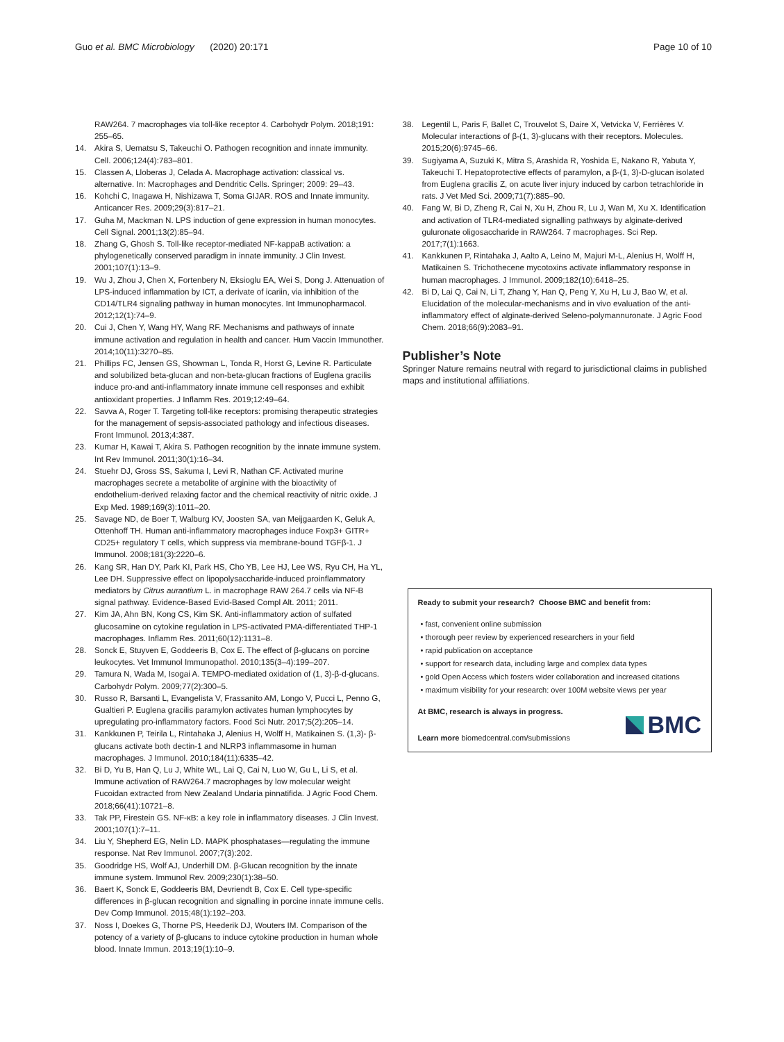Guo et al. BMC Microbiology (2020) 20:171 Page 10 of 10
RAW264. 7 macrophages via toll-like receptor 4. Carbohydr Polym. 2018;191: 255–65.
14. Akira S, Uematsu S, Takeuchi O. Pathogen recognition and innate immunity. Cell. 2006;124(4):783–801.
15. Classen A, Lloberas J, Celada A. Macrophage activation: classical vs. alternative. In: Macrophages and Dendritic Cells. Springer; 2009: 29–43.
16. Kohchi C, Inagawa H, Nishizawa T, Soma GIJAR. ROS and Innate immunity. Anticancer Res. 2009;29(3):817–21.
17. Guha M, Mackman N. LPS induction of gene expression in human monocytes. Cell Signal. 2001;13(2):85–94.
18. Zhang G, Ghosh S. Toll-like receptor-mediated NF-kappaB activation: a phylogenetically conserved paradigm in innate immunity. J Clin Invest. 2001;107(1):13–9.
19. Wu J, Zhou J, Chen X, Fortenbery N, Eksioglu EA, Wei S, Dong J. Attenuation of LPS-induced inflammation by ICT, a derivate of icariin, via inhibition of the CD14/TLR4 signaling pathway in human monocytes. Int Immunopharmacol. 2012;12(1):74–9.
20. Cui J, Chen Y, Wang HY, Wang RF. Mechanisms and pathways of innate immune activation and regulation in health and cancer. Hum Vaccin Immunother. 2014;10(11):3270–85.
21. Phillips FC, Jensen GS, Showman L, Tonda R, Horst G, Levine R. Particulate and solubilized beta-glucan and non-beta-glucan fractions of Euglena gracilis induce pro-and anti-inflammatory innate immune cell responses and exhibit antioxidant properties. J Inflamm Res. 2019;12:49–64.
22. Savva A, Roger T. Targeting toll-like receptors: promising therapeutic strategies for the management of sepsis-associated pathology and infectious diseases. Front Immunol. 2013;4:387.
23. Kumar H, Kawai T, Akira S. Pathogen recognition by the innate immune system. Int Rev Immunol. 2011;30(1):16–34.
24. Stuehr DJ, Gross SS, Sakuma I, Levi R, Nathan CF. Activated murine macrophages secrete a metabolite of arginine with the bioactivity of endothelium-derived relaxing factor and the chemical reactivity of nitric oxide. J Exp Med. 1989;169(3):1011–20.
25. Savage ND, de Boer T, Walburg KV, Joosten SA, van Meijgaarden K, Geluk A, Ottenhoff TH. Human anti-inflammatory macrophages induce Foxp3+ GITR+ CD25+ regulatory T cells, which suppress via membrane-bound TGFβ-1. J Immunol. 2008;181(3):2220–6.
26. Kang SR, Han DY, Park KI, Park HS, Cho YB, Lee HJ, Lee WS, Ryu CH, Ha YL, Lee DH. Suppressive effect on lipopolysaccharide-induced proinflammatory mediators by Citrus aurantium L. in macrophage RAW 264.7 cells via NF-B signal pathway. Evidence-Based Evid-Based Compl Alt. 2011; 2011.
27. Kim JA, Ahn BN, Kong CS, Kim SK. Anti-inflammatory action of sulfated glucosamine on cytokine regulation in LPS-activated PMA-differentiated THP-1 macrophages. Inflamm Res. 2011;60(12):1131–8.
28. Sonck E, Stuyven E, Goddeeris B, Cox E. The effect of β-glucans on porcine leukocytes. Vet Immunol Immunopathol. 2010;135(3–4):199–207.
29. Tamura N, Wada M, Isogai A. TEMPO-mediated oxidation of (1, 3)-β-d-glucans. Carbohydr Polym. 2009;77(2):300–5.
30. Russo R, Barsanti L, Evangelista V, Frassanito AM, Longo V, Pucci L, Penno G, Gualtieri P. Euglena gracilis paramylon activates human lymphocytes by upregulating pro-inflammatory factors. Food Sci Nutr. 2017;5(2):205–14.
31. Kankkunen P, Teirila L, Rintahaka J, Alenius H, Wolff H, Matikainen S. (1,3)- β-glucans activate both dectin-1 and NLRP3 inflammasome in human macrophages. J Immunol. 2010;184(11):6335–42.
32. Bi D, Yu B, Han Q, Lu J, White WL, Lai Q, Cai N, Luo W, Gu L, Li S, et al. Immune activation of RAW264.7 macrophages by low molecular weight Fucoidan extracted from New Zealand Undaria pinnatifida. J Agric Food Chem. 2018;66(41):10721–8.
33. Tak PP, Firestein GS. NF-κB: a key role in inflammatory diseases. J Clin Invest. 2001;107(1):7–11.
34. Liu Y, Shepherd EG, Nelin LD. MAPK phosphatases—regulating the immune response. Nat Rev Immunol. 2007;7(3):202.
35. Goodridge HS, Wolf AJ, Underhill DM. β-Glucan recognition by the innate immune system. Immunol Rev. 2009;230(1):38–50.
36. Baert K, Sonck E, Goddeeris BM, Devriendt B, Cox E. Cell type-specific differences in β-glucan recognition and signalling in porcine innate immune cells. Dev Comp Immunol. 2015;48(1):192–203.
37. Noss I, Doekes G, Thorne PS, Heederik DJ, Wouters IM. Comparison of the potency of a variety of β-glucans to induce cytokine production in human whole blood. Innate Immun. 2013;19(1):10–9.
38. Legentil L, Paris F, Ballet C, Trouvelot S, Daire X, Vetvicka V, Ferrières V. Molecular interactions of β-(1, 3)-glucans with their receptors. Molecules. 2015;20(6):9745–66.
39. Sugiyama A, Suzuki K, Mitra S, Arashida R, Yoshida E, Nakano R, Yabuta Y, Takeuchi T. Hepatoprotective effects of paramylon, a β-(1, 3)-D-glucan isolated from Euglena gracilis Z, on acute liver injury induced by carbon tetrachloride in rats. J Vet Med Sci. 2009;71(7):885–90.
40. Fang W, Bi D, Zheng R, Cai N, Xu H, Zhou R, Lu J, Wan M, Xu X. Identification and activation of TLR4-mediated signalling pathways by alginate-derived guluronate oligosaccharide in RAW264. 7 macrophages. Sci Rep. 2017;7(1):1663.
41. Kankkunen P, Rintahaka J, Aalto A, Leino M, Majuri M-L, Alenius H, Wolff H, Matikainen S. Trichothecene mycotoxins activate inflammatory response in human macrophages. J Immunol. 2009;182(10):6418–25.
42. Bi D, Lai Q, Cai N, Li T, Zhang Y, Han Q, Peng Y, Xu H, Lu J, Bao W, et al. Elucidation of the molecular-mechanisms and in vivo evaluation of the anti-inflammatory effect of alginate-derived Seleno-polymannuronate. J Agric Food Chem. 2018;66(9):2083–91.
Publisher’s Note
Springer Nature remains neutral with regard to jurisdictional claims in published maps and institutional affiliations.
Ready to submit your research? Choose BMC and benefit from:
• fast, convenient online submission
• thorough peer review by experienced researchers in your field
• rapid publication on acceptance
• support for research data, including large and complex data types
• gold Open Access which fosters wider collaboration and increased citations
• maximum visibility for your research: over 100M website views per year
At BMC, research is always in progress.
Learn more biomedcentral.com/submissions
BMC